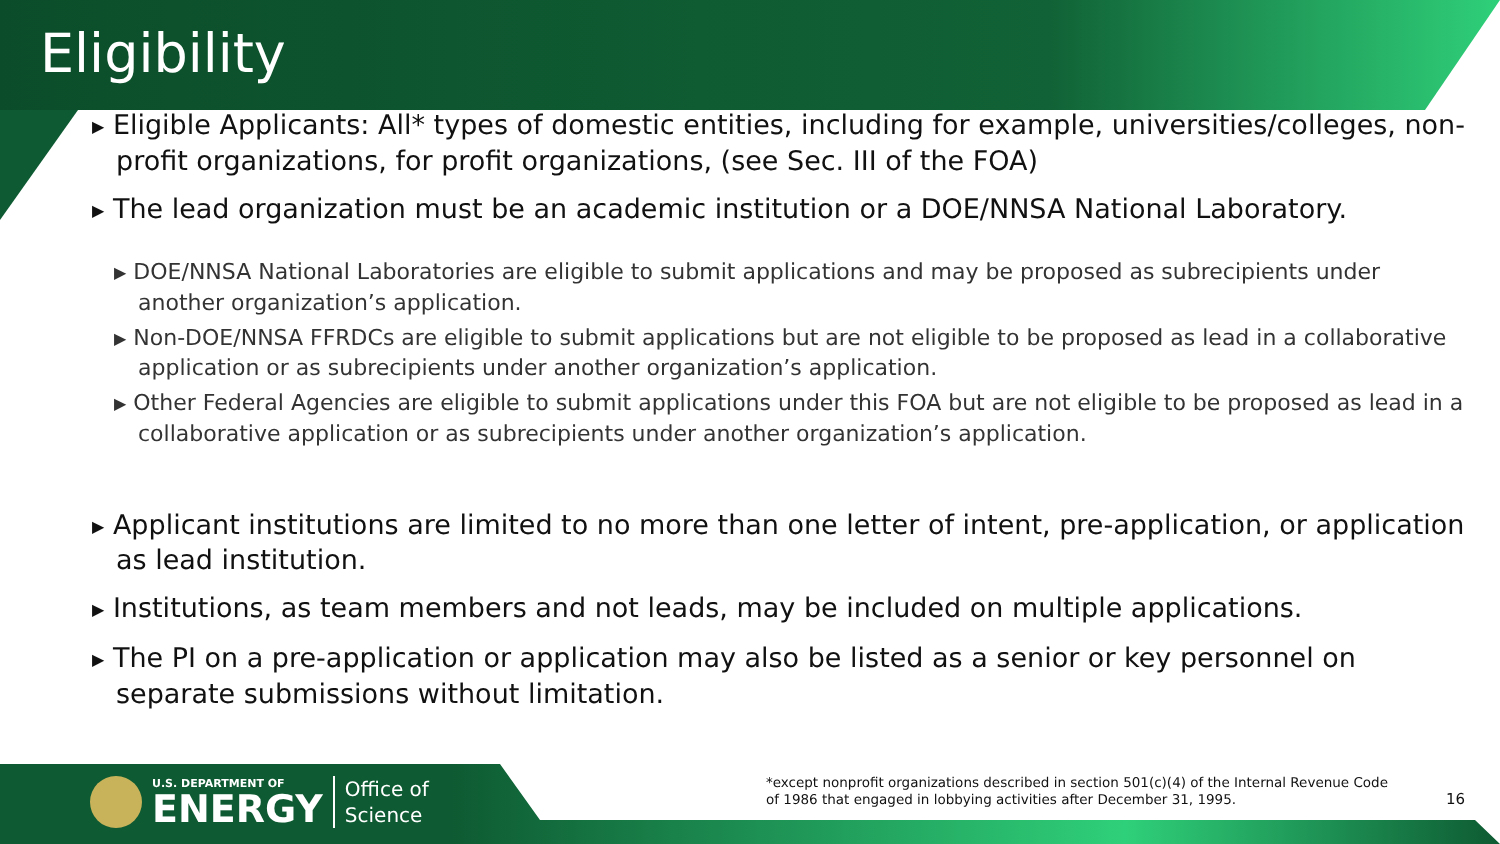Eligibility
▶ Eligible Applicants: All* types of domestic entities, including for example, universities/colleges, non-profit organizations, for profit organizations, (see Sec. III of the FOA)
▶ The lead organization must be an academic institution or a DOE/NNSA National Laboratory.
▶ DOE/NNSA National Laboratories are eligible to submit applications and may be proposed as subrecipients under another organization’s application.
▶ Non-DOE/NNSA FFRDCs are eligible to submit applications but are not eligible to be proposed as lead in a collaborative application or as subrecipients under another organization’s application.
▶ Other Federal Agencies are eligible to submit applications under this FOA but are not eligible to be proposed as lead in a collaborative application or as subrecipients under another organization’s application.
▶ Applicant institutions are limited to no more than one letter of intent, pre-application, or application as lead institution.
▶ Institutions, as team members and not leads, may be included on multiple applications.
▶ The PI on a pre-application or application may also be listed as a senior or key personnel on separate submissions without limitation.
U.S. DEPARTMENT OF
ENERGY
Office of
Science
*except nonprofit organizations described in section 501(c)(4) of the Internal Revenue Code
of 1986 that engaged in lobbying activities after December 31, 1995.
16